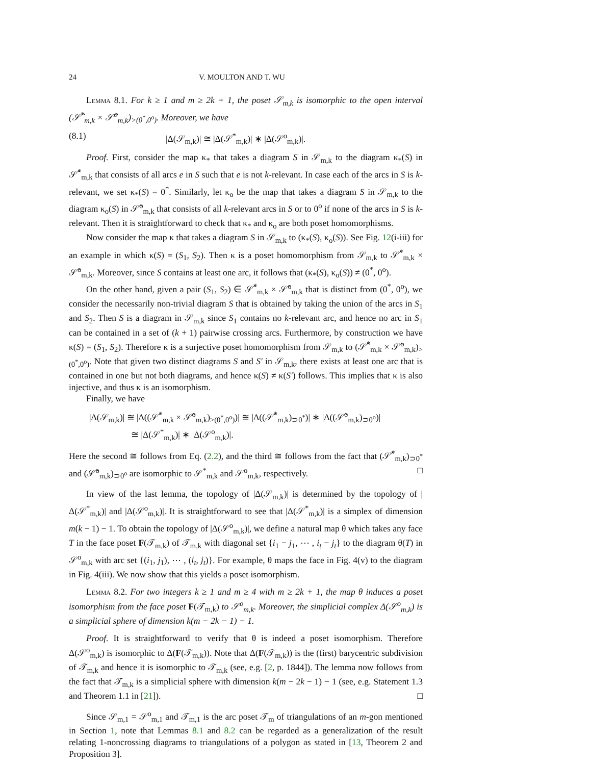24 V. MOULTON AND T. WU
Lemma 8.1. For k ≥ 1 and m ≥ 2k + 1, the poset 𝒮<sub>m,k</sub> is isomorphic to the open interval (𝒮̂<sup>*</sup><sub>m,k</sub> × 𝒮̂<sup>o</sup><sub>m,k</sub>)<sub>>(0<sup>*</sup>,0<sup>o</sup>)</sub>. Moreover, we have
(8.1) |Δ(𝒮<sub>m,k</sub>)| ≅ |Δ(𝒮<sup>*</sup><sub>m,k</sub>)| ∗ |Δ(𝒮<sup>o</sup><sub>m,k</sub>)|.
Proof. First, consider the map κ<sub>*</sub> that takes a diagram S in 𝒮<sub>m,k</sub> to the diagram κ<sub>*</sub>(S) in 𝒮̂<sup>*</sup><sub>m,k</sub> that consists of all arcs e in S such that e is not k-relevant. In case each of the arcs in S is k-relevant, we set κ<sub>*</sub>(S) = 0<sup>*</sup>. Similarly, let κ<sub>o</sub> be the map that takes a diagram S in 𝒮<sub>m,k</sub> to the diagram κ<sub>o</sub>(S) in 𝒮̂<sup>o</sup><sub>m,k</sub> that consists of all k-relevant arcs in S or to 0<sup>o</sup> if none of the arcs in S is k-relevant. Then it is straightforward to check that κ<sub>*</sub> and κ<sub>o</sub> are both poset homomorphisms.
Now consider the map κ that takes a diagram S in 𝒮<sub>m,k</sub> to (κ<sub>*</sub>(S), κ<sub>o</sub>(S)). See Fig. 12(i-iii) for an example in which κ(S) = (S<sub>1</sub>, S<sub>2</sub>). Then κ is a poset homomorphism from 𝒮<sub>m,k</sub> to 𝒮̂<sup>*</sup><sub>m,k</sub> × 𝒮̂<sup>o</sup><sub>m,k</sub>. Moreover, since S contains at least one arc, it follows that (κ<sub>*</sub>(S), κ<sub>o</sub>(S)) ≠ (0<sup>*</sup>, 0<sup>o</sup>).
On the other hand, given a pair (S<sub>1</sub>, S<sub>2</sub>) ∈ 𝒮̂<sup>*</sup><sub>m,k</sub> × 𝒮̂<sup>o</sup><sub>m,k</sub> that is distinct from (0<sup>*</sup>, 0<sup>o</sup>), we consider the necessarily non-trivial diagram S that is obtained by taking the union of the arcs in S<sub>1</sub> and S<sub>2</sub>. Then S is a diagram in 𝒮<sub>m,k</sub> since S<sub>1</sub> contains no k-relevant arc, and hence no arc in S<sub>1</sub> can be contained in a set of (k + 1) pairwise crossing arcs. Furthermore, by construction we have κ(S) = (S<sub>1</sub>, S<sub>2</sub>). Therefore κ is a surjective poset homomorphism from 𝒮<sub>m,k</sub> to (𝒮̂<sup>*</sup><sub>m,k</sub> × 𝒮̂<sup>o</sup><sub>m,k</sub>)<sub>>(0<sup>*</sup>,0<sup>o</sup>)</sub>. Note that given two distinct diagrams S and S′ in 𝒮<sub>m,k</sub>, there exists at least one arc that is contained in one but not both diagrams, and hence κ(S) ≠ κ(S′) follows. This implies that κ is also injective, and thus κ is an isomorphism.
Finally, we have
|Δ(𝒮<sub>m,k</sub>)| ≅ |Δ((𝒮̂<sup>*</sup><sub>m,k</sub> × 𝒮̂<sup>o</sup><sub>m,k</sub>)<sub>>(0<sup>*</sup>,0<sup>o</sup>)</sub>)| ≅ |Δ((𝒮̂<sup>*</sup><sub>m,k</sub>)<sub>⊃0<sup>*</sup></sub>)| ∗ |Δ((𝒮̂<sup>o</sup><sub>m,k</sub>)<sub>⊃0<sup>o</sup></sub>)|
≅ |Δ(𝒮<sup>*</sup><sub>m,k</sub>)| ∗ |Δ(𝒮<sup>o</sup><sub>m,k</sub>)|.
Here the second ≅ follows from Eq. (2.2), and the third ≅ follows from the fact that (𝒮̂<sup>*</sup><sub>m,k</sub>)<sub>⊃0<sup>*</sup></sub> and (𝒮̂<sup>o</sup><sub>m,k</sub>)<sub>⊃0<sup>o</sup></sub> are isomorphic to 𝒮<sup>*</sup><sub>m,k</sub> and 𝒮<sup>o</sup><sub>m,k</sub>, respectively. □
In view of the last lemma, the topology of |Δ(𝒮<sub>m,k</sub>)| is determined by the topology of |Δ(𝒮<sup>*</sup><sub>m,k</sub>)| and |Δ(𝒮<sup>o</sup><sub>m,k</sub>)|. It is straightforward to see that |Δ(𝒮<sup>*</sup><sub>m,k</sub>)| is a simplex of dimension m(k − 1) − 1. To obtain the topology of |Δ(𝒮<sup>o</sup><sub>m,k</sub>)|, we define a natural map θ which takes any face T in the face poset F(𝒯<sub>m,k</sub>) of 𝒯<sub>m,k</sub> with diagonal set {i<sub>1</sub> − j<sub>1</sub>, ⋯ , i<sub>t</sub> − j<sub>t</sub>} to the diagram θ(T) in 𝒮<sup>o</sup><sub>m,k</sub> with arc set {(i<sub>1</sub>, j<sub>1</sub>), ⋯ , (i<sub>t</sub>, j<sub>t</sub>)}. For example, θ maps the face in Fig. 4(v) to the diagram in Fig. 4(iii). We now show that this yields a poset isomorphism.
Lemma 8.2. For two integers k ≥ 1 and m ≥ 4 with m ≥ 2k + 1, the map θ induces a poset isomorphism from the face poset F(𝒯<sub>m,k</sub>) to 𝒮<sup>o</sup><sub>m,k</sub>. Moreover, the simplicial complex Δ(𝒮<sup>o</sup><sub>m,k</sub>) is a simplicial sphere of dimension k(m − 2k − 1) − 1.
Proof. It is straightforward to verify that θ is indeed a poset isomorphism. Therefore Δ(𝒮<sup>o</sup><sub>m,k</sub>) is isomorphic to Δ(F(𝒯<sub>m,k</sub>)). Note that Δ(F(𝒯<sub>m,k</sub>)) is the (first) barycentric subdivision of 𝒯<sub>m,k</sub> and hence it is isomorphic to 𝒯<sub>m,k</sub> (see, e.g. [2, p. 1844]). The lemma now follows from the fact that 𝒯<sub>m,k</sub> is a simplicial sphere with dimension k(m − 2k − 1) − 1 (see, e.g. Statement 1.3 and Theorem 1.1 in [21]). □
Since 𝒮<sub>m,1</sub> = 𝒮<sup>o</sup><sub>m,1</sub> and 𝒯<sub>m,1</sub> is the arc poset 𝒯<sub>m</sub> of triangulations of an m-gon mentioned in Section 1, note that Lemmas 8.1 and 8.2 can be regarded as a generalization of the result relating 1-noncrossing diagrams to triangulations of a polygon as stated in [13, Theorem 2 and Proposition 3].